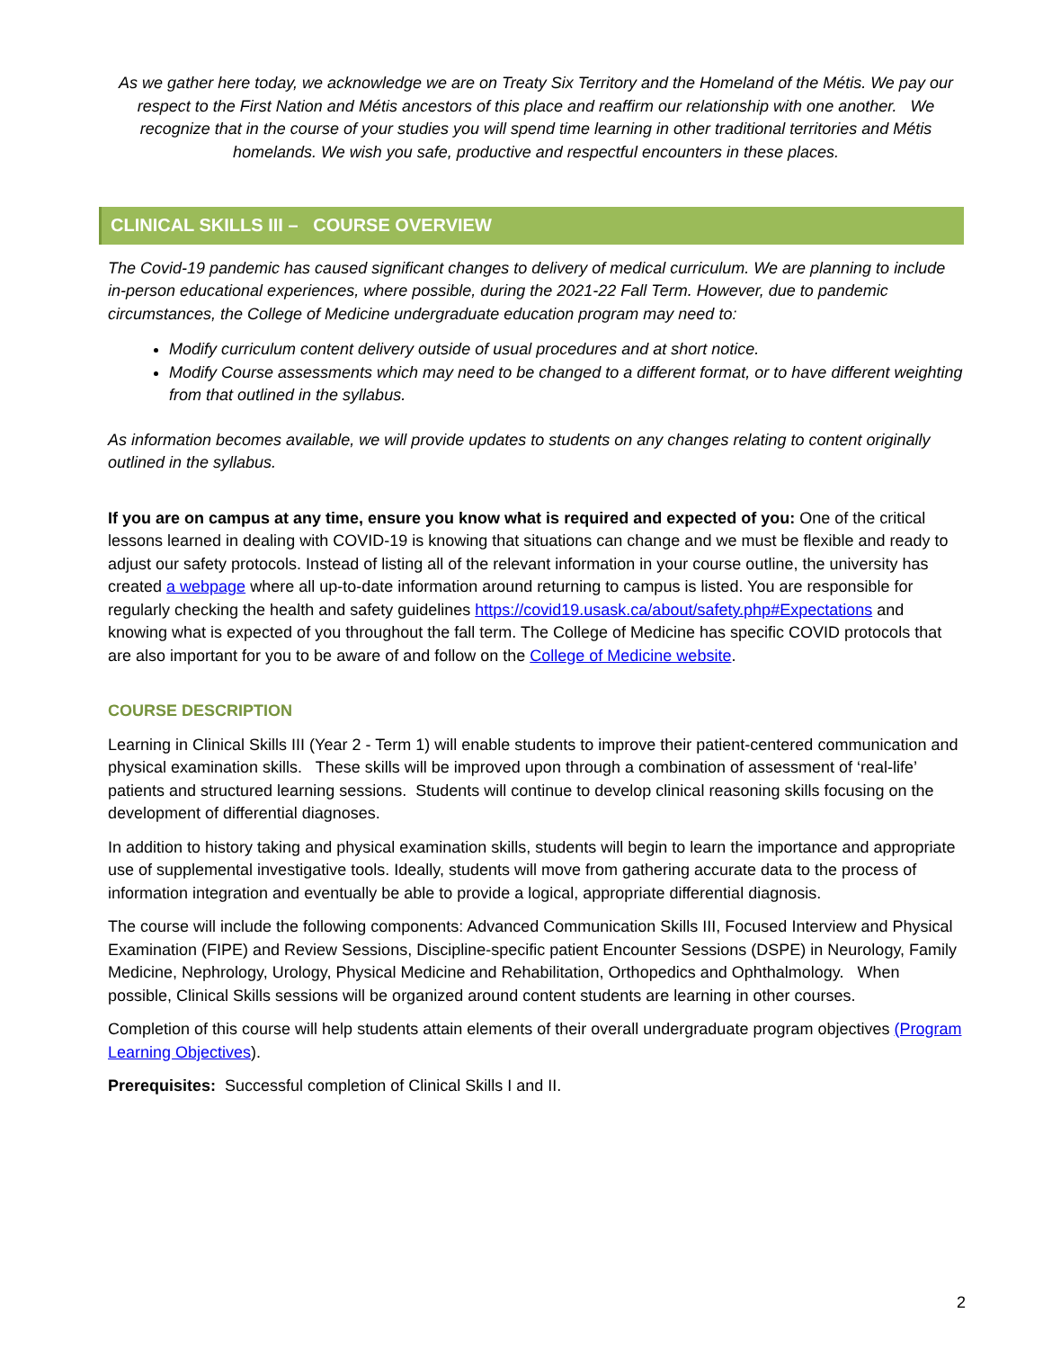As we gather here today, we acknowledge we are on Treaty Six Territory and the Homeland of the Métis. We pay our respect to the First Nation and Métis ancestors of this place and reaffirm our relationship with one another. We recognize that in the course of your studies you will spend time learning in other traditional territories and Métis homelands. We wish you safe, productive and respectful encounters in these places.
CLINICAL SKILLS III – COURSE OVERVIEW
The Covid-19 pandemic has caused significant changes to delivery of medical curriculum. We are planning to include in-person educational experiences, where possible, during the 2021-22 Fall Term. However, due to pandemic circumstances, the College of Medicine undergraduate education program may need to:
Modify curriculum content delivery outside of usual procedures and at short notice.
Modify Course assessments which may need to be changed to a different format, or to have different weighting from that outlined in the syllabus.
As information becomes available, we will provide updates to students on any changes relating to content originally outlined in the syllabus.
If you are on campus at any time, ensure you know what is required and expected of you: One of the critical lessons learned in dealing with COVID-19 is knowing that situations can change and we must be flexible and ready to adjust our safety protocols. Instead of listing all of the relevant information in your course outline, the university has created a webpage where all up-to-date information around returning to campus is listed. You are responsible for regularly checking the health and safety guidelines https://covid19.usask.ca/about/safety.php#Expectations and knowing what is expected of you throughout the fall term. The College of Medicine has specific COVID protocols that are also important for you to be aware of and follow on the College of Medicine website.
COURSE DESCRIPTION
Learning in Clinical Skills III (Year 2 - Term 1) will enable students to improve their patient-centered communication and physical examination skills. These skills will be improved upon through a combination of assessment of ‘real-life’ patients and structured learning sessions. Students will continue to develop clinical reasoning skills focusing on the development of differential diagnoses.
In addition to history taking and physical examination skills, students will begin to learn the importance and appropriate use of supplemental investigative tools. Ideally, students will move from gathering accurate data to the process of information integration and eventually be able to provide a logical, appropriate differential diagnosis.
The course will include the following components: Advanced Communication Skills III, Focused Interview and Physical Examination (FIPE) and Review Sessions, Discipline-specific patient Encounter Sessions (DSPE) in Neurology, Family Medicine, Nephrology, Urology, Physical Medicine and Rehabilitation, Orthopedics and Ophthalmology. When possible, Clinical Skills sessions will be organized around content students are learning in other courses.
Completion of this course will help students attain elements of their overall undergraduate program objectives (Program Learning Objectives).
Prerequisites: Successful completion of Clinical Skills I and II.
2